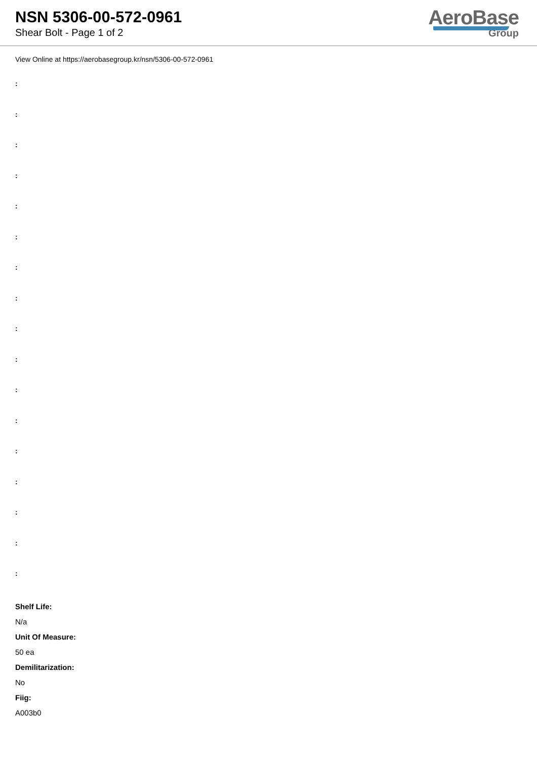NSN 5306-00-572-0961
Shear Bolt - Page 1 of 2
AeroBase
Group
View Online at https://aerobasegroup.kr/nsn/5306-00-572-0961
:
:
:
:
:
:
:
:
:
:
:
:
:
:
:
:
:
Shelf Life:
N/a
Unit Of Measure:
50 ea
Demilitarization:
No
Fiig:
A003b0